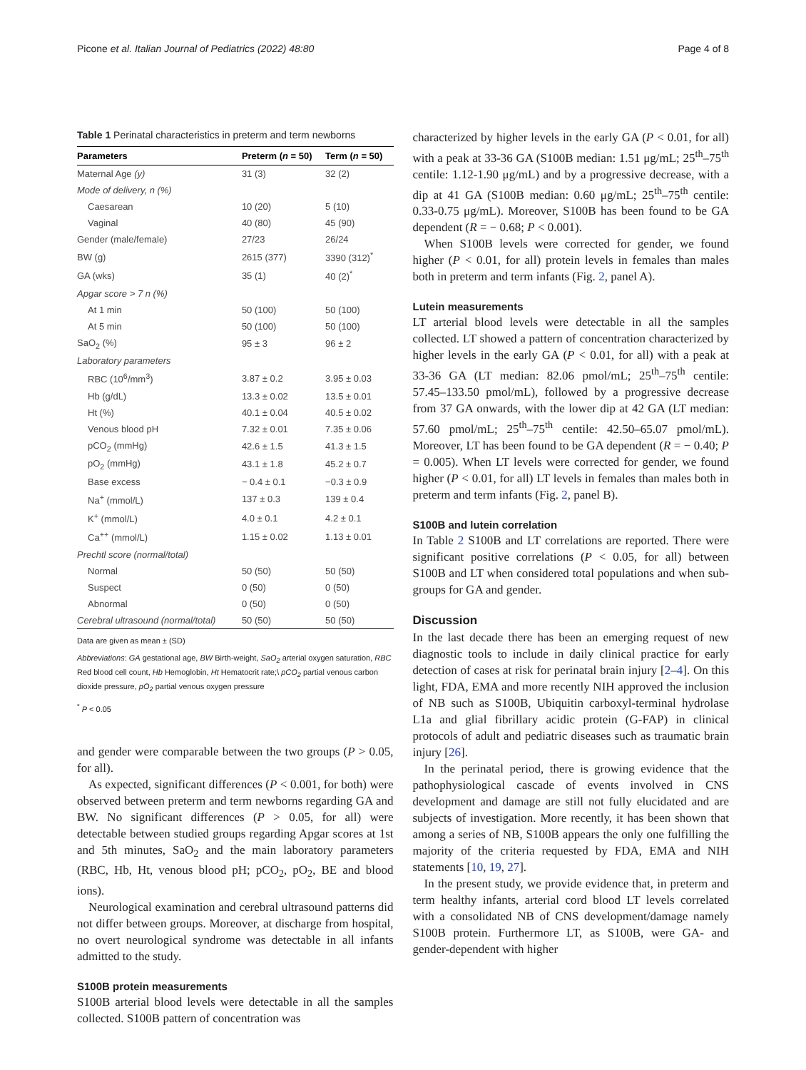Picone et al. Italian Journal of Pediatrics (2022) 48:80 Page 4 of 8
Table 1 Perinatal characteristics in preterm and term newborns
| Parameters | Preterm ( n = 50) | Term ( n = 50) |
| --- | --- | --- |
| Maternal Age (y) | 31 (3) | 32 (2) |
| Mode of delivery, n (%) | | |
| Caesarean | 10 (20) | 5 (10) |
| Vaginal | 40 (80) | 45 (90) |
| Gender (male/female) | 27/23 | 26/24 |
| BW (g) | 2615 (377) | 3390 (312)<sup>*</sup> |
| GA (wks) | 35 (1) | 40 (2)<sup>*</sup> |
| Apgar score > 7 n (%) | | |
| At 1 min | 50 (100) | 50 (100) |
| At 5 min | 50 (100) | 50 (100) |
| SaO<sub>2</sub> (%) | 95 ± 3 | 96 ± 2 |
| Laboratory parameters | | |
| RBC (10<sup>6</sup>/mm<sup>3</sup>) | 3.87 ± 0.2 | 3.95 ± 0.03 |
| Hb (g/dL) | 13.3 ± 0.02 | 13.5 ± 0.01 |
| Ht (%) | 40.1 ± 0.04 | 40.5 ± 0.02 |
| Venous blood pH | 7.32 ± 0.01 | 7.35 ± 0.06 |
| pCO<sub>2</sub> (mmHg) | 42.6 ± 1.5 | 41.3 ± 1.5 |
| pO<sub>2</sub> (mmHg) | 43.1 ± 1.8 | 45.2 ± 0.7 |
| Base excess | − 0.4 ± 0.1 | −0.3 ± 0.9 |
| Na<sup>+</sup> (mmol/L) | 137 ± 0.3 | 139 ± 0.4 |
| K<sup>+</sup> (mmol/L) | 4.0 ± 0.1 | 4.2 ± 0.1 |
| Ca<sup>++</sup> (mmol/L) | 1.15 ± 0.02 | 1.13 ± 0.01 |
| Prechtl score (normal/total) | | |
| Normal | 50 (50) | 50 (50) |
| Suspect | 0 (50) | 0 (50) |
| Abnormal | 0 (50) | 0 (50) |
| Cerebral ultrasound (normal/total) | 50 (50) | 50 (50) |
Data are given as mean ± (SD)
Abbreviations: GA gestational age, BW Birth-weight, SaO<sub>2</sub> arterial oxygen saturation, RBC Red blood cell count, Hb Hemoglobin, Ht Hematocrit rate;\ pCO<sub>2</sub> partial venous carbon dioxide pressure, pO<sub>2</sub> partial venous oxygen pressure
<sup>*</sup> P < 0.05
and gender were comparable between the two groups (P > 0.05, for all).
As expected, significant differences (P < 0.001, for both) were observed between preterm and term newborns regarding GA and BW. No significant differences (P > 0.05, for all) were detectable between studied groups regarding Apgar scores at 1st and 5th minutes, SaO<sub>2</sub> and the main laboratory parameters (RBC, Hb, Ht, venous blood pH; pCO<sub>2</sub>, pO<sub>2</sub>, BE and blood ions).
Neurological examination and cerebral ultrasound patterns did not differ between groups. Moreover, at discharge from hospital, no overt neurological syndrome was detectable in all infants admitted to the study.
S100B protein measurements
S100B arterial blood levels were detectable in all the samples collected. S100B pattern of concentration was
characterized by higher levels in the early GA (P < 0.01, for all) with a peak at 33-36 GA (S100B median: 1.51 μg/mL; 25<sup>th</sup>–75<sup>th</sup> centile: 1.12-1.90 μg/mL) and by a progressive decrease, with a dip at 41 GA (S100B median: 0.60 μg/mL; 25<sup>th</sup>–75<sup>th</sup> centile: 0.33-0.75 μg/mL). Moreover, S100B has been found to be GA dependent (R = − 0.68; P < 0.001).
When S100B levels were corrected for gender, we found higher (P < 0.01, for all) protein levels in females than males both in preterm and term infants (Fig. 2, panel A).
Lutein measurements
LT arterial blood levels were detectable in all the samples collected. LT showed a pattern of concentration characterized by higher levels in the early GA (P < 0.01, for all) with a peak at 33-36 GA (LT median: 82.06 pmol/mL; 25<sup>th</sup>–75<sup>th</sup> centile: 57.45–133.50 pmol/mL), followed by a progressive decrease from 37 GA onwards, with the lower dip at 42 GA (LT median: 57.60 pmol/mL; 25<sup>th</sup>–75<sup>th</sup> centile: 42.50–65.07 pmol/mL). Moreover, LT has been found to be GA dependent (R = − 0.40; P = 0.005). When LT levels were corrected for gender, we found higher (P < 0.01, for all) LT levels in females than males both in preterm and term infants (Fig. 2, panel B).
S100B and lutein correlation
In Table 2 S100B and LT correlations are reported. There were significant positive correlations (P < 0.05, for all) between S100B and LT when considered total populations and when sub-groups for GA and gender.
Discussion
In the last decade there has been an emerging request of new diagnostic tools to include in daily clinical practice for early detection of cases at risk for perinatal brain injury [2–4]. On this light, FDA, EMA and more recently NIH approved the inclusion of NB such as S100B, Ubiquitin carboxyl-terminal hydrolase L1a and glial fibrillary acidic protein (G-FAP) in clinical protocols of adult and pediatric diseases such as traumatic brain injury [26].
In the perinatal period, there is growing evidence that the pathophysiological cascade of events involved in CNS development and damage are still not fully elucidated and are subjects of investigation. More recently, it has been shown that among a series of NB, S100B appears the only one fulfilling the majority of the criteria requested by FDA, EMA and NIH statements [10, 19, 27].
In the present study, we provide evidence that, in preterm and term healthy infants, arterial cord blood LT levels correlated with a consolidated NB of CNS development/damage namely S100B protein. Furthermore LT, as S100B, were GA- and gender-dependent with higher